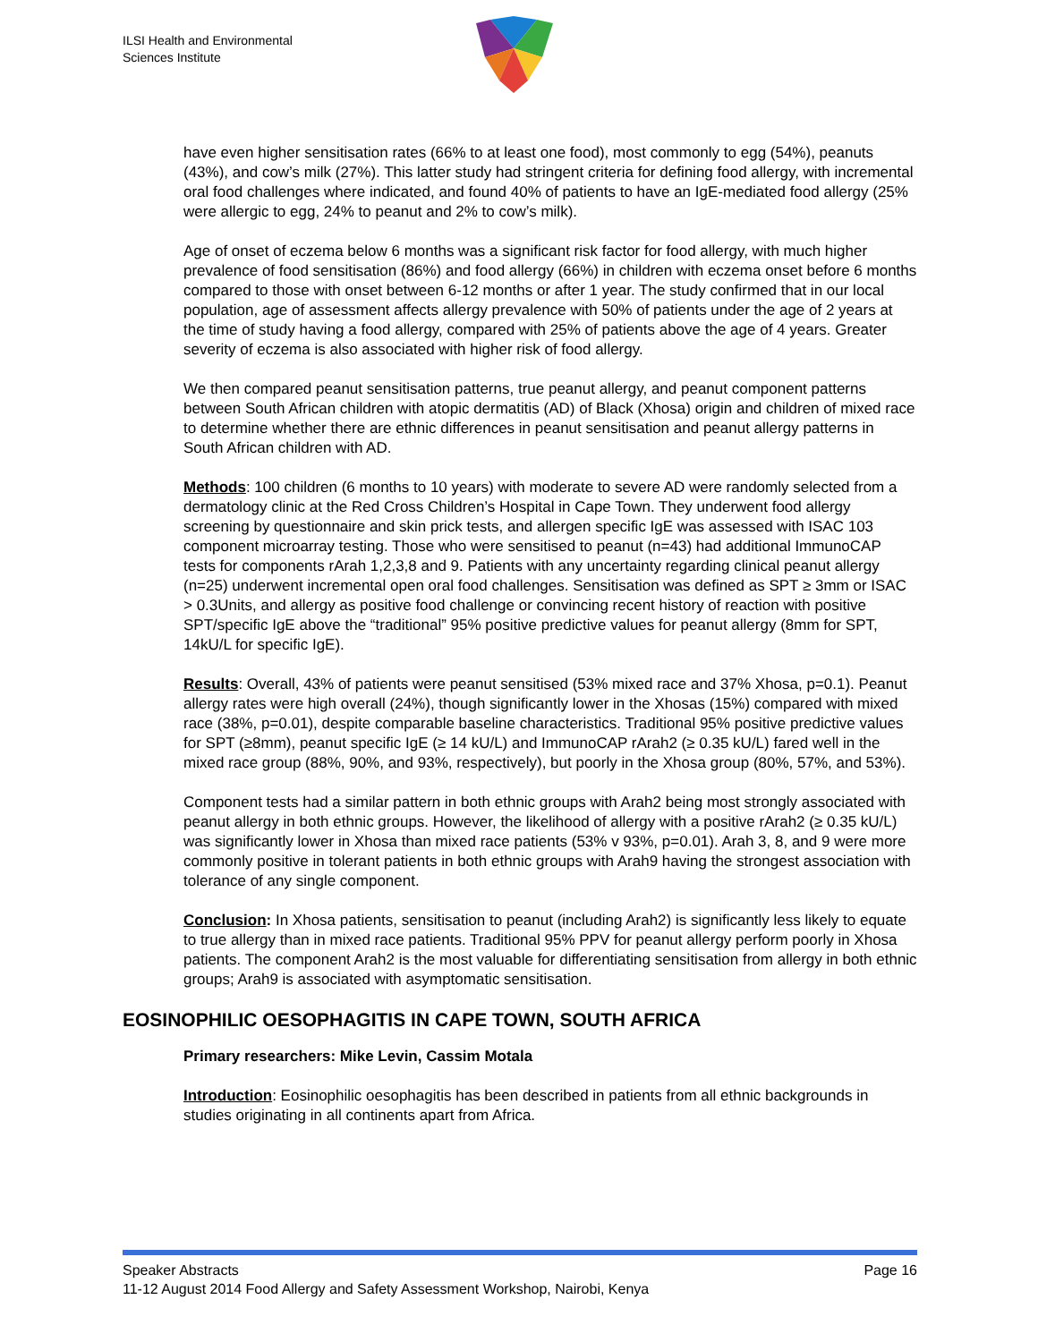ILSI Health and Environmental
Sciences Institute
have even higher sensitisation rates (66% to at least one food), most commonly to egg (54%), peanuts (43%), and cow’s milk (27%). This latter study had stringent criteria for defining food allergy, with incremental oral food challenges where indicated, and found 40% of patients to have an IgE-mediated food allergy (25% were allergic to egg, 24% to peanut and 2% to cow’s milk).
Age of onset of eczema below 6 months was a significant risk factor for food allergy, with much higher prevalence of food sensitisation (86%) and food allergy (66%) in children with eczema onset before 6 months compared to those with onset between 6-12 months or after 1 year. The study confirmed that in our local population, age of assessment affects allergy prevalence with 50% of patients under the age of 2 years at the time of study having a food allergy, compared with 25% of patients above the age of 4 years. Greater severity of eczema is also associated with higher risk of food allergy.
We then compared peanut sensitisation patterns, true peanut allergy, and peanut component patterns between South African children with atopic dermatitis (AD) of Black (Xhosa) origin and children of mixed race to determine whether there are ethnic differences in peanut sensitisation and peanut allergy patterns in South African children with AD.
Methods: 100 children (6 months to 10 years) with moderate to severe AD were randomly selected from a dermatology clinic at the Red Cross Children’s Hospital in Cape Town. They underwent food allergy screening by questionnaire and skin prick tests, and allergen specific IgE was assessed with ISAC 103 component microarray testing. Those who were sensitised to peanut (n=43) had additional ImmunoCAP tests for components rArah 1,2,3,8 and 9. Patients with any uncertainty regarding clinical peanut allergy (n=25) underwent incremental open oral food challenges. Sensitisation was defined as SPT ≥ 3mm or ISAC > 0.3Units, and allergy as positive food challenge or convincing recent history of reaction with positive SPT/specific IgE above the “traditional” 95% positive predictive values for peanut allergy (8mm for SPT, 14kU/L for specific IgE).
Results: Overall, 43% of patients were peanut sensitised (53% mixed race and 37% Xhosa, p=0.1). Peanut allergy rates were high overall (24%), though significantly lower in the Xhosas (15%) compared with mixed race (38%, p=0.01), despite comparable baseline characteristics. Traditional 95% positive predictive values for SPT (≥8mm), peanut specific IgE (≥ 14 kU/L) and ImmunoCAP rArah2 (≥ 0.35 kU/L) fared well in the mixed race group (88%, 90%, and 93%, respectively), but poorly in the Xhosa group (80%, 57%, and 53%).
Component tests had a similar pattern in both ethnic groups with Arah2 being most strongly associated with peanut allergy in both ethnic groups. However, the likelihood of allergy with a positive rArah2 (≥ 0.35 kU/L) was significantly lower in Xhosa than mixed race patients (53% v 93%, p=0.01). Arah 3, 8, and 9 were more commonly positive in tolerant patients in both ethnic groups with Arah9 having the strongest association with tolerance of any single component.
Conclusion: In Xhosa patients, sensitisation to peanut (including Arah2) is significantly less likely to equate to true allergy than in mixed race patients. Traditional 95% PPV for peanut allergy perform poorly in Xhosa patients. The component Arah2 is the most valuable for differentiating sensitisation from allergy in both ethnic groups; Arah9 is associated with asymptomatic sensitisation.
EOSINOPHILIC OESOPHAGITIS IN CAPE TOWN, SOUTH AFRICA
Primary researchers: Mike Levin, Cassim Motala
Introduction: Eosinophilic oesophagitis has been described in patients from all ethnic backgrounds in studies originating in all continents apart from Africa.
Speaker Abstracts Page 16
11-12 August 2014 Food Allergy and Safety Assessment Workshop, Nairobi, Kenya